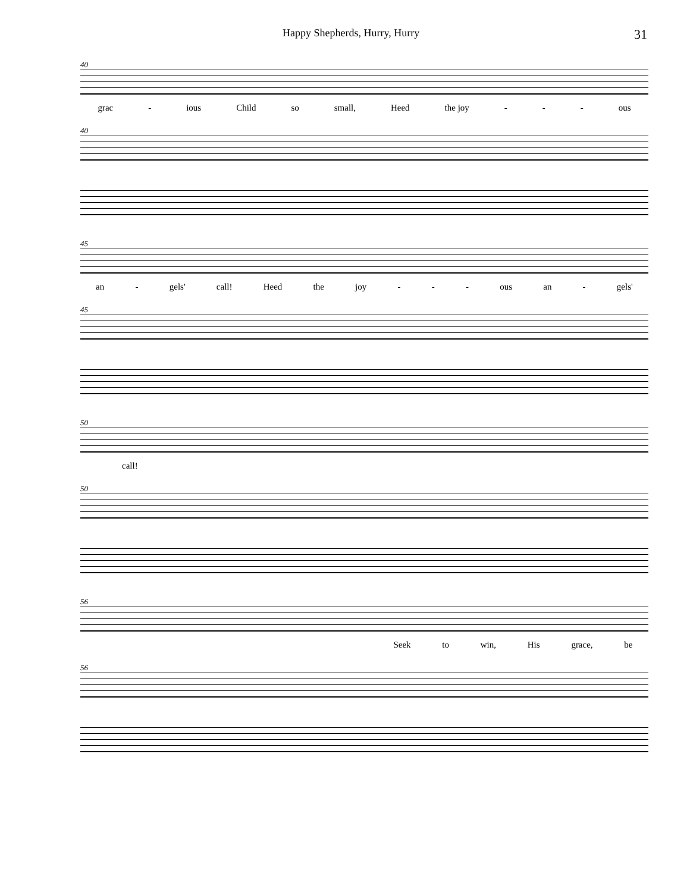Happy Shepherds, Hurry, Hurry 31
40
grac - ious Child so small, Heed the joy - - - ous
40
45
an - gels' call! Heed the joy - - - ous an - gels'
45
50
call!
50
56
Seek to win, His grace, be
56